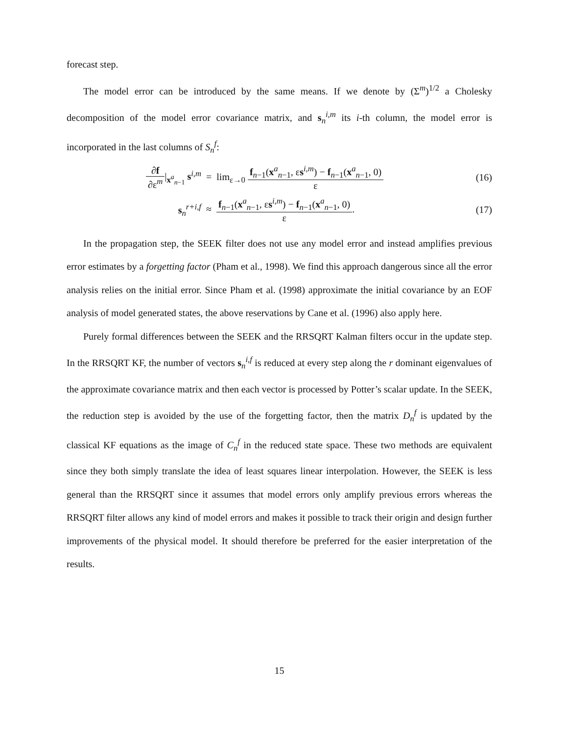forecast step.
The model error can be introduced by the same means. If we denote by (Σ<sup>m</sup>)<sup>1/2</sup> a Cholesky decomposition of the model error covariance matrix, and s<sub>n</sub><sup>i,m</sup> its i-th column, the model error is incorporated in the last columns of S<sub>n</sub><sup>f</sup>:
∂f ∂ε<sup>m</sup>|<sub>x<sup>a</sup><sub>n−1</sub></sub> s<sup>i,m</sup>
= lim<sub>ε→0</sub> f<sub>n−1</sub>(x<sup>a</sup><sub>n−1</sub>, εs<sup>i,m</sup>) − f<sub>n−1</sub>(x<sup>a</sup><sub>n−1</sub>, 0) ε
(16)
s<sub>n</sub><sup>r+i,f</sup>
≈ f<sub>n−1</sub>(x<sup>a</sup><sub>n−1</sub>, εs<sup>i,m</sup>) − f<sub>n−1</sub>(x<sup>a</sup><sub>n−1</sub>, 0) ε.
(17)
In the propagation step, the SEEK filter does not use any model error and instead amplifies previous error estimates by a forgetting factor (Pham et al., 1998). We find this approach dangerous since all the error analysis relies on the initial error. Since Pham et al. (1998) approximate the initial covariance by an EOF analysis of model generated states, the above reservations by Cane et al. (1996) also apply here.
Purely formal differences between the SEEK and the RRSQRT Kalman filters occur in the update step. In the RRSQRT KF, the number of vectors s<sub>n</sub><sup>i,f</sup> is reduced at every step along the r dominant eigenvalues of the approximate covariance matrix and then each vector is processed by Potter’s scalar update. In the SEEK, the reduction step is avoided by the use of the forgetting factor, then the matrix D<sub>n</sub><sup>f</sup> is updated by the classical KF equations as the image of C<sub>n</sub><sup>f</sup> in the reduced state space. These two methods are equivalent since they both simply translate the idea of least squares linear interpolation. However, the SEEK is less general than the RRSQRT since it assumes that model errors only amplify previous errors whereas the RRSQRT filter allows any kind of model errors and makes it possible to track their origin and design further improvements of the physical model. It should therefore be preferred for the easier interpretation of the results.
15